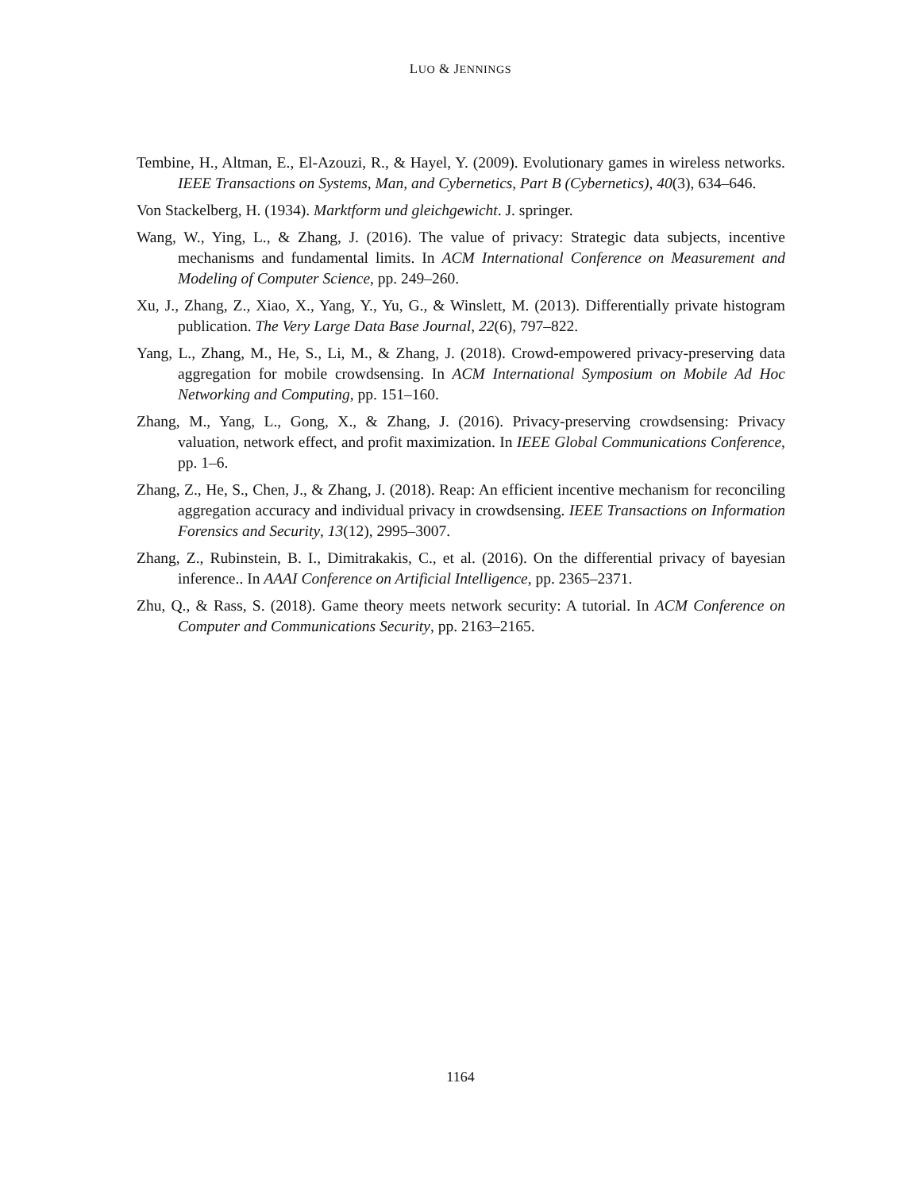LUO & JENNINGS
Tembine, H., Altman, E., El-Azouzi, R., & Hayel, Y. (2009). Evolutionary games in wireless networks. IEEE Transactions on Systems, Man, and Cybernetics, Part B (Cybernetics), 40(3), 634–646.
Von Stackelberg, H. (1934). Marktform und gleichgewicht. J. springer.
Wang, W., Ying, L., & Zhang, J. (2016). The value of privacy: Strategic data subjects, incentive mechanisms and fundamental limits. In ACM International Conference on Measurement and Modeling of Computer Science, pp. 249–260.
Xu, J., Zhang, Z., Xiao, X., Yang, Y., Yu, G., & Winslett, M. (2013). Differentially private histogram publication. The Very Large Data Base Journal, 22(6), 797–822.
Yang, L., Zhang, M., He, S., Li, M., & Zhang, J. (2018). Crowd-empowered privacy-preserving data aggregation for mobile crowdsensing. In ACM International Symposium on Mobile Ad Hoc Networking and Computing, pp. 151–160.
Zhang, M., Yang, L., Gong, X., & Zhang, J. (2016). Privacy-preserving crowdsensing: Privacy valuation, network effect, and profit maximization. In IEEE Global Communications Conference, pp. 1–6.
Zhang, Z., He, S., Chen, J., & Zhang, J. (2018). Reap: An efficient incentive mechanism for reconciling aggregation accuracy and individual privacy in crowdsensing. IEEE Transactions on Information Forensics and Security, 13(12), 2995–3007.
Zhang, Z., Rubinstein, B. I., Dimitrakakis, C., et al. (2016). On the differential privacy of bayesian inference.. In AAAI Conference on Artificial Intelligence, pp. 2365–2371.
Zhu, Q., & Rass, S. (2018). Game theory meets network security: A tutorial. In ACM Conference on Computer and Communications Security, pp. 2163–2165.
1164